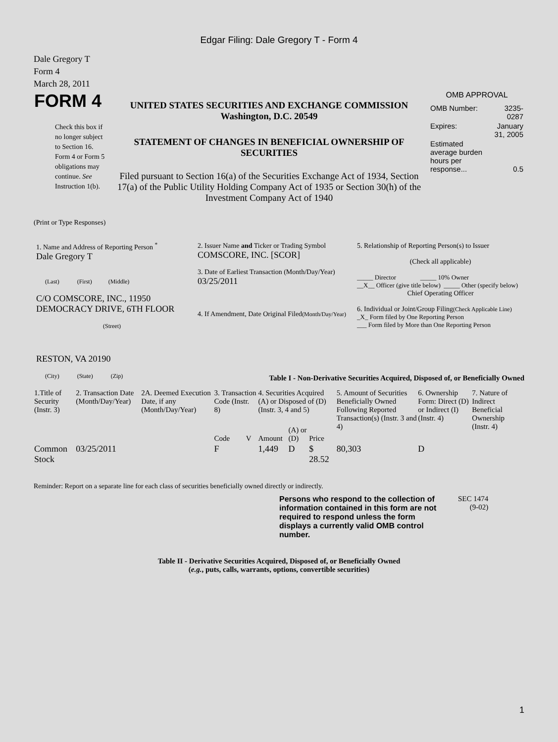Edgar Filing: Dale Gregory T - Form 4
Dale Gregory T
Form 4
March 28, 2011
| FORM 4 Check this box if no longer subject to Section 16. Form 4 or Form 5 obligations may continue. See Instruction 1(b). | UNITED STATES SECURITIES AND EXCHANGE COMMISSION Washington, D.C. 20549 STATEMENT OF CHANGES IN BENEFICIAL OWNERSHIP OF SECURITIES Filed pursuant to Section 16(a) of the Securities Exchange Act of 1934, Section 17(a) of the Public Utility Holding Company Act of 1935 or Section 30(h) of the Investment Company Act of 1940 | OMB APPROVAL / OMB Number: / 3235-0287 / / Expires: / January 31, 2005 / / Estimated average burden hours per response... / 0.5 / |
(Print or Type Responses)
| 1. Name and Address of Reporting Person <sup>*</sup> Dale Gregory T (Last) (First) (Middle) C/O COMSCORE, INC., 11950 DEMOCRACY DRIVE, 6TH FLOOR (Street) RESTON, VA 20190 (City) (State) (Zip) | 2. Issuer Name and Ticker or Trading Symbol COMSCORE, INC. [SCOR] 3. Date of Earliest Transaction (Month/Day/Year) 03/25/2011 4. If Amendment, Date Original Filed (Month/Day/Year) | 5. Relationship of Reporting Person(s) to Issuer (Check all applicable) _____ Director _____ 10% Owner __X__ Officer (give title below) _____ Other (specify below) Chief Operating Officer 6. Individual or Joint/Group Filing (Check Applicable Line) _X_ Form filed by One Reporting Person ___ Form filed by More than One Reporting Person |
Table I - Non-Derivative Securities Acquired, Disposed of, or Beneficially Owned
| 1.Title of Security (Instr. 3) | 2. Transaction Date (Month/Day/Year) | 2A. Deemed Execution Date, if any (Month/Day/Year) | 3. Transaction Code (Instr. 8) | | 4. Securities Acquired (A) or Disposed of (D) (Instr. 3, 4 and 5) | | | 5. Amount of Securities Beneficially Owned Following Reported Transaction(s) (Instr. 3 and 4) | 6. Ownership Form: Direct (D) or Indirect (I) (Instr. 4) | 7. Nature of Indirect Beneficial Ownership (Instr. 4) |
| --- | --- | --- | --- | --- | --- | --- | --- | --- | --- | --- |
| | | | Code | V | Amount | (A) or (D) | Price | | | |
| Common Stock | 03/25/2011 | | F | | 1,449 | D | $ 28.52 | 80,303 | D | |
Reminder: Report on a separate line for each class of securities beneficially owned directly or indirectly.
| Persons who respond to the collection of information contained in this form are not required to respond unless the form displays a currently valid OMB control number. | SEC 1474 (9-02) |
Table II - Derivative Securities Acquired, Disposed of, or Beneficially Owned
(e.g., puts, calls, warrants, options, convertible securities)
1